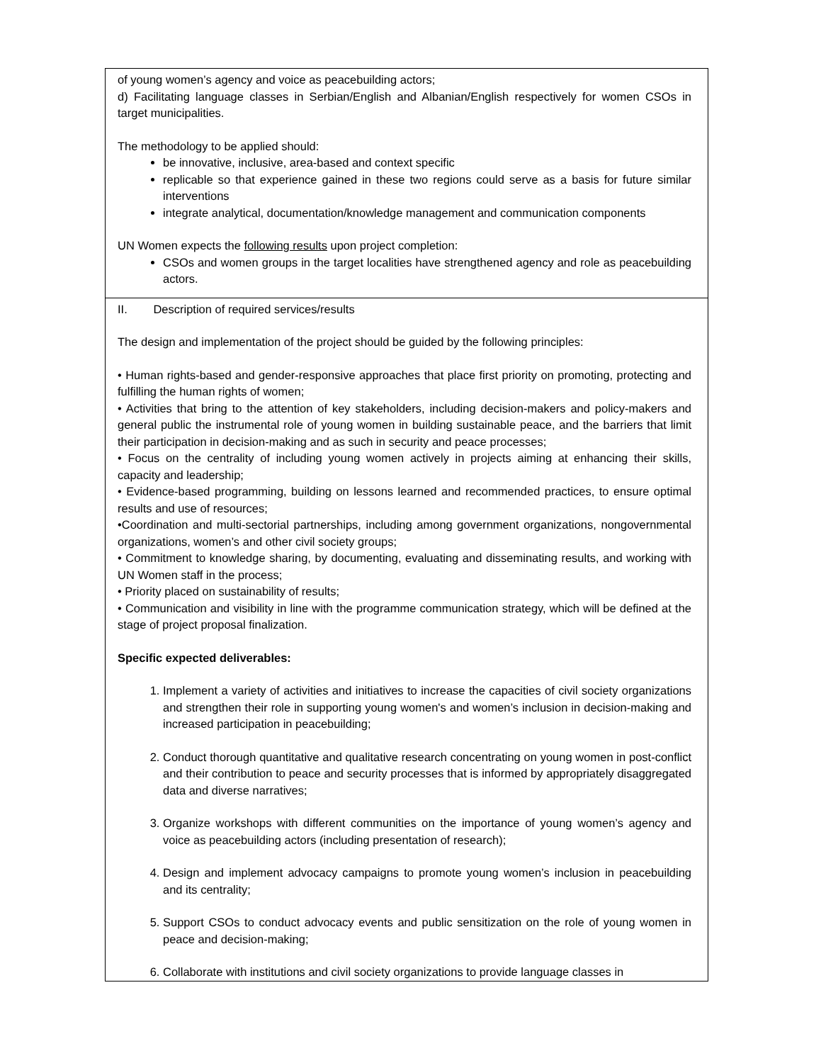| of young women’s agency and voice as peacebuilding actors; d) Facilitating language classes in Serbian/English and Albanian/English respectively for women CSOs in target municipalities. The methodology to be applied should: be innovative, inclusive, area-based and context specific replicable so that experience gained in these two regions could serve as a basis for future similar interventions integrate analytical, documentation/knowledge management and communication components UN Women expects the following results upon project completion: CSOs and women groups in the target localities have strengthened agency and role as peacebuilding actors. |
| II. Description of required services/results The design and implementation of the project should be guided by the following principles: • Human rights-based and gender-responsive approaches that place first priority on promoting, protecting and fulfilling the human rights of women; • Activities that bring to the attention of key stakeholders, including decision-makers and policy-makers and general public the instrumental role of young women in building sustainable peace, and the barriers that limit their participation in decision-making and as such in security and peace processes; • Focus on the centrality of including young women actively in projects aiming at enhancing their skills, capacity and leadership; • Evidence-based programming, building on lessons learned and recommended practices, to ensure optimal results and use of resources; •Coordination and multi-sectorial partnerships, including among government organizations, nongovernmental organizations, women’s and other civil society groups; • Commitment to knowledge sharing, by documenting, evaluating and disseminating results, and working with UN Women staff in the process; • Priority placed on sustainability of results; • Communication and visibility in line with the programme communication strategy, which will be defined at the stage of project proposal finalization. Specific expected deliverables: 1. Implement a variety of activities and initiatives to increase the capacities of civil society organizations and strengthen their role in supporting young women's and women’s inclusion in decision-making and increased participation in peacebuilding; 2. Conduct thorough quantitative and qualitative research concentrating on young women in post-conflict and their contribution to peace and security processes that is informed by appropriately disaggregated data and diverse narratives; 3. Organize workshops with different communities on the importance of young women’s agency and voice as peacebuilding actors (including presentation of research); 4. Design and implement advocacy campaigns to promote young women’s inclusion in peacebuilding and its centrality; 5. Support CSOs to conduct advocacy events and public sensitization on the role of young women in peace and decision-making; 6. Collaborate with institutions and civil society organizations to provide language classes in |